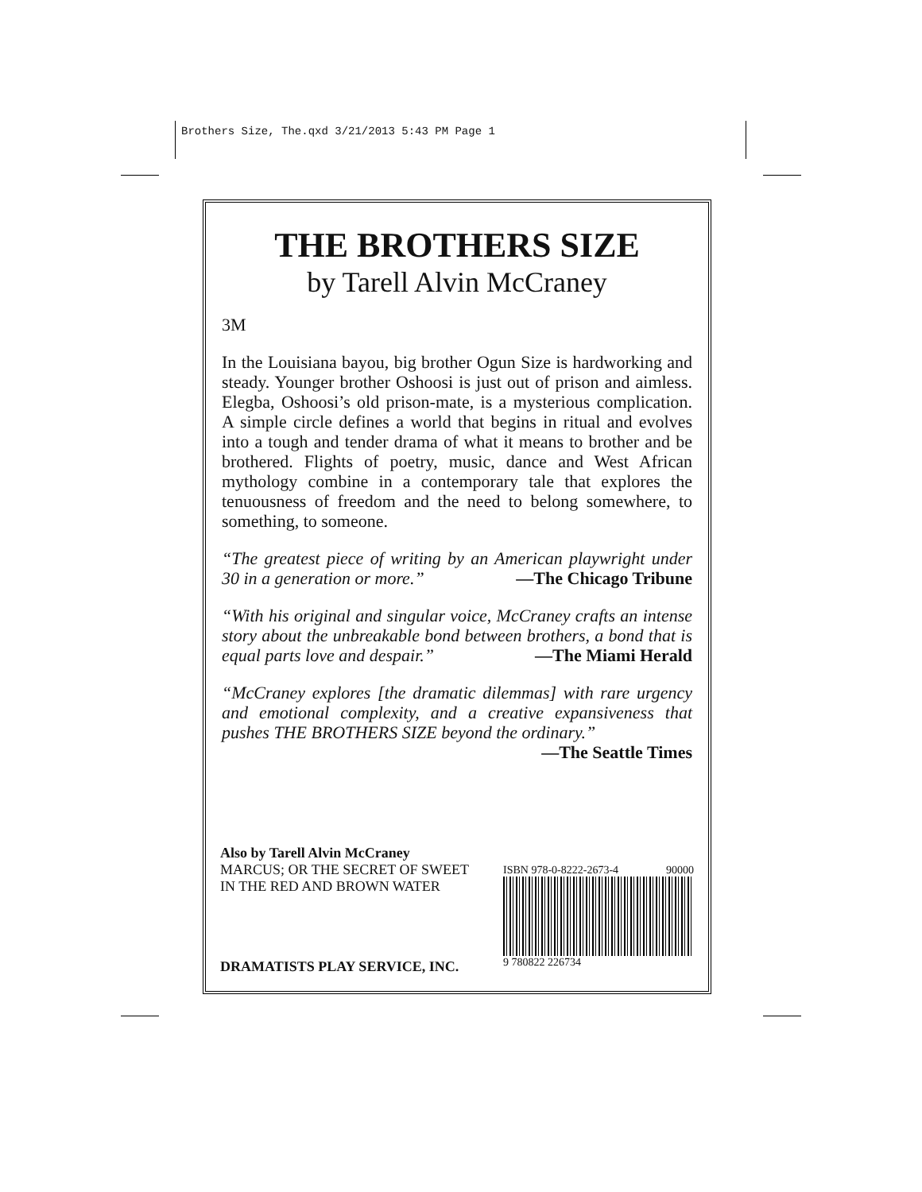Brothers Size, The.qxd 3/21/2013 5:43 PM Page 1
THE BROTHERS SIZE
by Tarell Alvin McCraney
3M
In the Louisiana bayou, big brother Ogun Size is hardworking and steady. Younger brother Oshoosi is just out of prison and aimless. Elegba, Oshoosi’s old prison-mate, is a mysterious complication. A simple circle defines a world that begins in ritual and evolves into a tough and tender drama of what it means to brother and be brothered. Flights of poetry, music, dance and West African mythology combine in a contemporary tale that explores the tenuousness of freedom and the need to belong somewhere, to something, to someone.
“The greatest piece of writing by an American playwright under 30 in a generation or more.” —The Chicago Tribune
“With his original and singular voice, McCraney crafts an intense story about the unbreakable bond between brothers, a bond that is equal parts love and despair.” —The Miami Herald
“McCraney explores [the dramatic dilemmas] with rare urgency and emotional complexity, and a creative expansiveness that pushes THE BROTHERS SIZE beyond the ordinary.” —The Seattle Times
Also by Tarell Alvin McCraney
MARCUS; OR THE SECRET OF SWEET
IN THE RED AND BROWN WATER
DRAMATISTS PLAY SERVICE, INC.
ISBN 978-0-8222-2673-4 90000
9 780822 226734